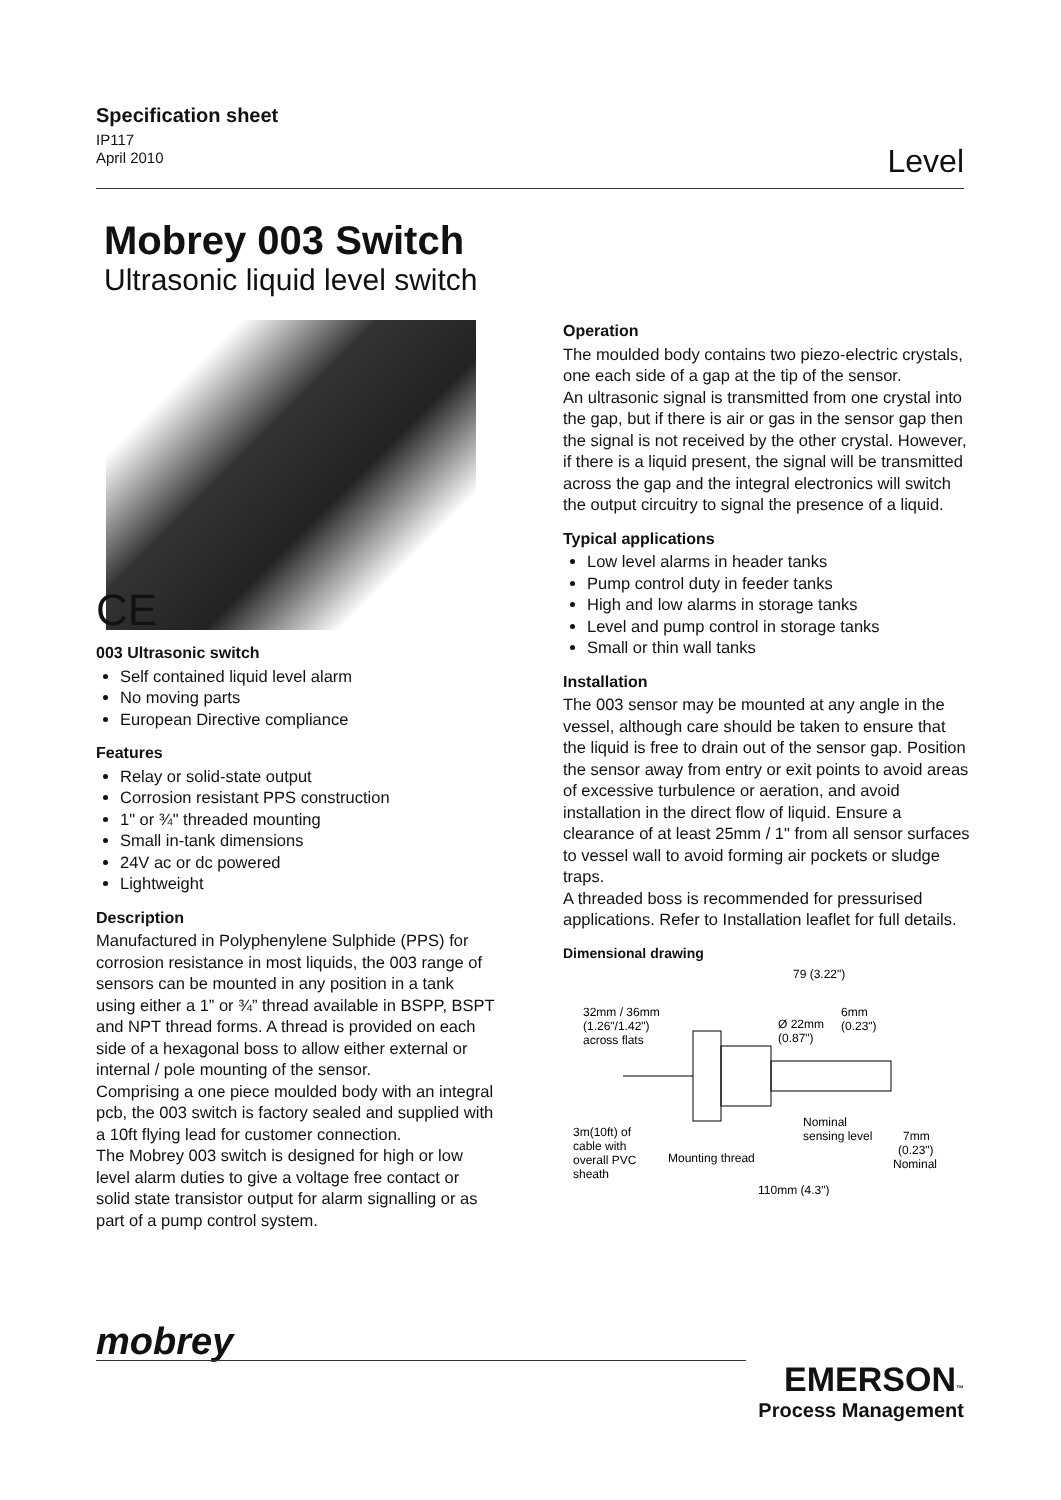Specification sheet
IP117
April 2010
Level
Mobrey 003 Switch
Ultrasonic liquid level switch
CE
003 Ultrasonic switch
Self contained liquid level alarm
No moving parts
European Directive compliance
Features
Relay or solid-state output
Corrosion resistant PPS construction
1" or ¾" threaded mounting
Small in-tank dimensions
24V ac or dc powered
Lightweight
Description
Manufactured in Polyphenylene Sulphide (PPS) for corrosion resistance in most liquids, the 003 range of sensors can be mounted in any position in a tank using either a 1” or ¾” thread available in BSPP, BSPT and NPT thread forms. A thread is provided on each side of a hexagonal boss to allow either external or internal / pole mounting of the sensor.
Comprising a one piece moulded body with an integral pcb, the 003 switch is factory sealed and supplied with a 10ft flying lead for customer connection.
The Mobrey 003 switch is designed for high or low level alarm duties to give a voltage free contact or solid state transistor output for alarm signalling or as part of a pump control system.
Operation
The moulded body contains two piezo-electric crystals, one each side of a gap at the tip of the sensor.
An ultrasonic signal is transmitted from one crystal into the gap, but if there is air or gas in the sensor gap then the signal is not received by the other crystal. However, if there is a liquid present, the signal will be transmitted across the gap and the integral electronics will switch the output circuitry to signal the presence of a liquid.
Typical applications
Low level alarms in header tanks
Pump control duty in feeder tanks
High and low alarms in storage tanks
Level and pump control in storage tanks
Small or thin wall tanks
Installation
The 003 sensor may be mounted at any angle in the vessel, although care should be taken to ensure that the liquid is free to drain out of the sensor gap. Position the sensor away from entry or exit points to avoid areas of excessive turbulence or aeration, and avoid installation in the direct flow of liquid. Ensure a clearance of at least 25mm / 1" from all sensor surfaces to vessel wall to avoid forming air pockets or sludge traps.
A threaded boss is recommended for pressurised applications. Refer to Installation leaflet for full details.
Dimensional drawing
79 (3.22")
32mm / 36mm
(1.26"/1.42")
across flats
Ø 22mm
(0.87")
6mm
(0.23")
Nominal
sensing level
3m(10ft) of
cable with
overall PVC
sheath
Mounting thread
7mm
(0.23")
Nominal
110mm (4.3")
mobrey
EMERSON™
Process Management